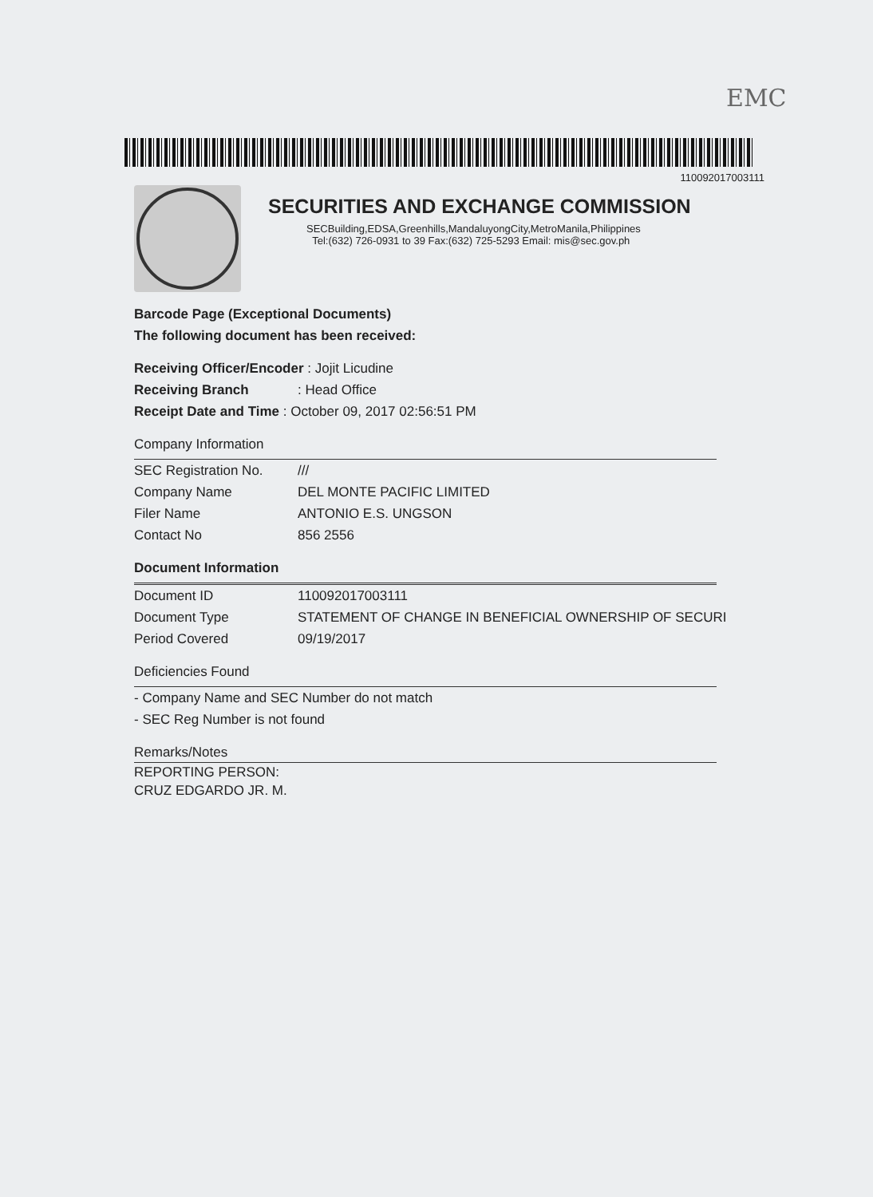EMC
110092017003111
SECURITIES AND EXCHANGE COMMISSION
SECBuilding,EDSA,Greenhills,MandaluyongCity,MetroManila,Philippines
Tel:(632) 726-0931 to 39 Fax:(632) 725-5293 Email: mis@sec.gov.ph
Barcode Page (Exceptional Documents)
The following document has been received:
Receiving Officer/Encoder : Jojit Licudine
Receiving Branch: Head Office
Receipt Date and Time : October 09, 2017 02:56:51 PM
Company Information
SEC Registration No. ///
Company Name DEL MONTE PACIFIC LIMITED
Filer Name ANTONIO E.S. UNGSON
Contact No 856 2556
Document Information
Document ID 110092017003111
Document Type STATEMENT OF CHANGE IN BENEFICIAL OWNERSHIP OF SECURI
Period Covered 09/19/2017
Deficiencies Found
- Company Name and SEC Number do not match
- SEC Reg Number is not found
Remarks/Notes
REPORTING PERSON:
CRUZ EDGARDO JR. M.